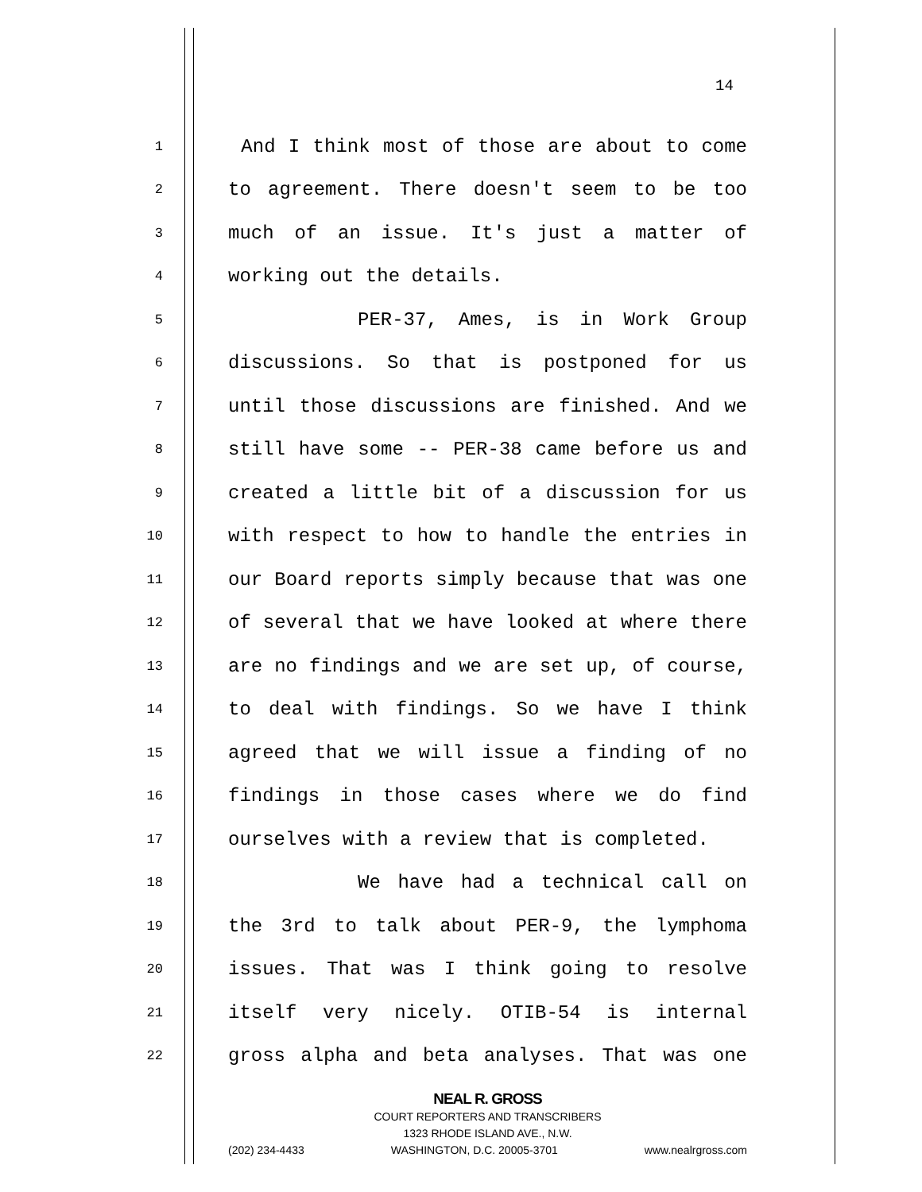14
1 And I think most of those are about to come
2 to agreement. There doesn't seem to be too
3 much of an issue. It's just a matter of
4 working out the details.
5 PER-37, Ames, is in Work Group
6 discussions. So that is postponed for us
7 until those discussions are finished. And we
8 still have some -- PER-38 came before us and
9 created a little bit of a discussion for us
10 with respect to how to handle the entries in
11 our Board reports simply because that was one
12 of several that we have looked at where there
13 are no findings and we are set up, of course,
14 to deal with findings. So we have I think
15 agreed that we will issue a finding of no
16 findings in those cases where we do find
17 ourselves with a review that is completed.
18 We have had a technical call on
19 the 3rd to talk about PER-9, the lymphoma
20 issues. That was I think going to resolve
21 itself very nicely. OTIB-54 is internal
22 gross alpha and beta analyses. That was one
NEAL R. GROSS
COURT REPORTERS AND TRANSCRIBERS
1323 RHODE ISLAND AVE., N.W.
(202) 234-4433 WASHINGTON, D.C. 20005-3701 www.nealrgross.com